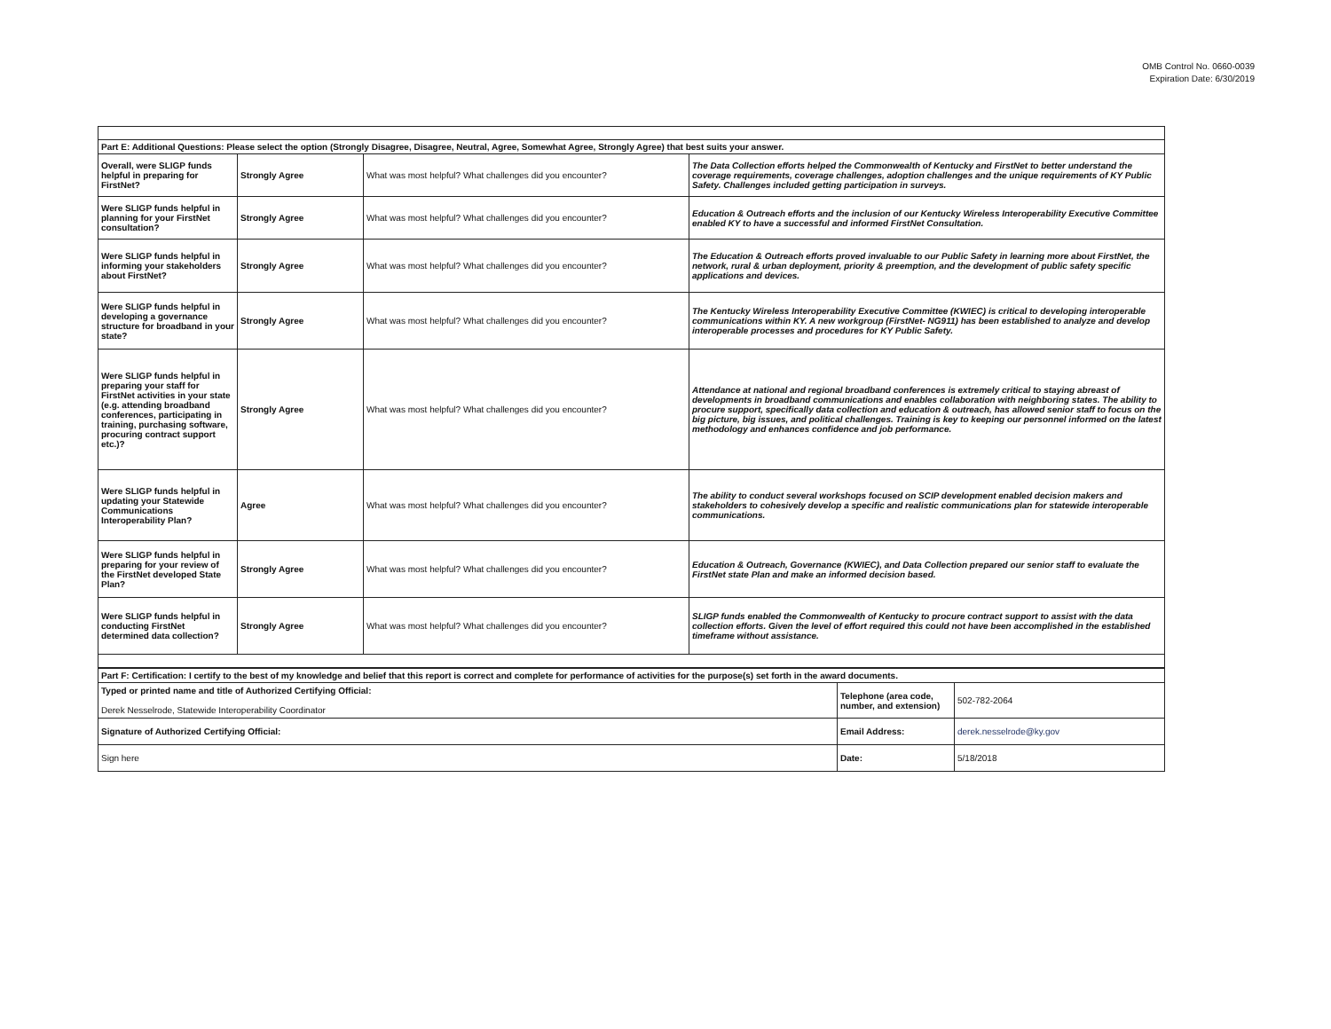OMB Control No. 0660-0039
Expiration Date: 6/30/2019
| Part E: Additional Questions: Please select the option (Strongly Disagree, Disagree, Neutral, Agree, Somewhat Agree, Strongly Agree) that best suits your answer. | | | |
| Overall, were SLIGP funds helpful in preparing for FirstNet? | Strongly Agree | What was most helpful? What challenges did you encounter? | The Data Collection efforts helped the Commonwealth of Kentucky and FirstNet to better understand the coverage requirements, coverage challenges, adoption challenges and the unique requirements of KY Public Safety. Challenges included getting participation in surveys. |
| Were SLIGP funds helpful in planning for your FirstNet consultation? | Strongly Agree | What was most helpful? What challenges did you encounter? | Education & Outreach efforts and the inclusion of our Kentucky Wireless Interoperability Executive Committee enabled KY to have a successful and informed FirstNet Consultation. |
| Were SLIGP funds helpful in informing your stakeholders about FirstNet? | Strongly Agree | What was most helpful? What challenges did you encounter? | The Education & Outreach efforts proved invaluable to our Public Safety in learning more about FirstNet, the network, rural & urban deployment, priority & preemption, and the development of public safety specific applications and devices. |
| Were SLIGP funds helpful in developing a governance structure for broadband in your state? | Strongly Agree | What was most helpful? What challenges did you encounter? | The Kentucky Wireless Interoperability Executive Committee (KWIEC) is critical to developing interoperable communications within KY. A new workgroup (FirstNet- NG911) has been established to analyze and develop interoperable processes and procedures for KY Public Safety. |
| Were SLIGP funds helpful in preparing your staff for FirstNet activities in your state (e.g. attending broadband conferences, participating in training, purchasing software, procuring contract support etc.)? | Strongly Agree | What was most helpful? What challenges did you encounter? | Attendance at national and regional broadband conferences is extremely critical to staying abreast of developments in broadband communications and enables collaboration with neighboring states. The ability to procure support, specifically data collection and education & outreach, has allowed senior staff to focus on the big picture, big issues, and political challenges. Training is key to keeping our personnel informed on the latest methodology and enhances confidence and job performance. |
| Were SLIGP funds helpful in updating your Statewide Communications Interoperability Plan? | Agree | What was most helpful? What challenges did you encounter? | The ability to conduct several workshops focused on SCIP development enabled decision makers and stakeholders to cohesively develop a specific and realistic communications plan for statewide interoperable communications. |
| Were SLIGP funds helpful in preparing for your review of the FirstNet developed State Plan? | Strongly Agree | What was most helpful? What challenges did you encounter? | Education & Outreach, Governance (KWIEC), and Data Collection prepared our senior staff to evaluate the FirstNet state Plan and make an informed decision based. |
| Were SLIGP funds helpful in conducting FirstNet determined data collection? | Strongly Agree | What was most helpful? What challenges did you encounter? | SLIGP funds enabled the Commonwealth of Kentucky to procure contract support to assist with the data collection efforts. Given the level of effort required this could not have been accomplished in the established timeframe without assistance. |
| Part F: Certification: I certify to the best of my knowledge and belief that this report is correct and complete for performance of activities for the purpose(s) set forth in the award documents. | | |
| Typed or printed name and title of Authorized Certifying Official: Derek Nesselrode, Statewide Interoperability Coordinator | Telephone (area code, number, and extension) | 502-782-2064 |
| Signature of Authorized Certifying Official: | Email Address: | derek.nesselrode@ky.gov |
| Sign here | Date: | 5/18/2018 |